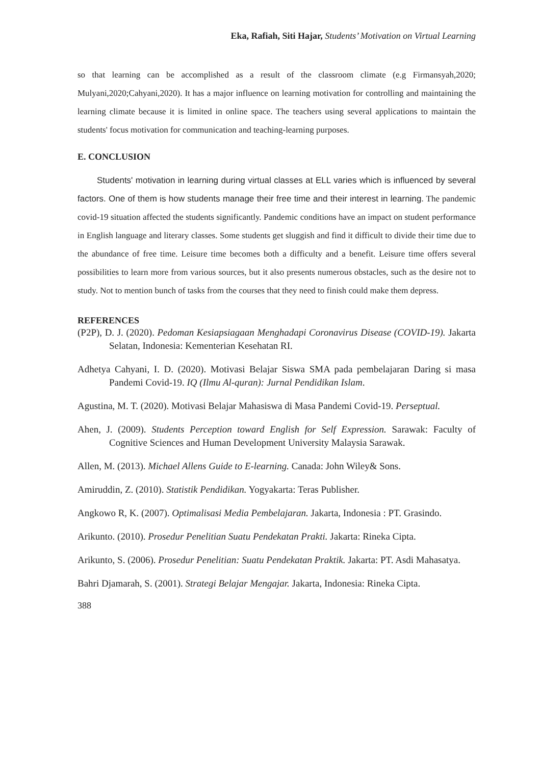Eka, Rafiah, Siti Hajar, Students’ Motivation on Virtual Learning
so that learning can be accomplished as a result of the classroom climate (e.g Firmansyah,2020; Mulyani,2020;Cahyani,2020). It has a major influence on learning motivation for controlling and maintaining the learning climate because it is limited in online space. The teachers using several applications to maintain the students' focus motivation for communication and teaching-learning purposes.
E. CONCLUSION
Students' motivation in learning during virtual classes at ELL varies which is influenced by several factors. One of them is how students manage their free time and their interest in learning. The pandemic covid-19 situation affected the students significantly. Pandemic conditions have an impact on student performance in English language and literary classes. Some students get sluggish and find it difficult to divide their time due to the abundance of free time. Leisure time becomes both a difficulty and a benefit. Leisure time offers several possibilities to learn more from various sources, but it also presents numerous obstacles, such as the desire not to study. Not to mention bunch of tasks from the courses that they need to finish could make them depress.
REFERENCES
(P2P), D. J. (2020). Pedoman Kesiapsiagaan Menghadapi Coronavirus Disease (COVID-19). Jakarta Selatan, Indonesia: Kementerian Kesehatan RI.
Adhetya Cahyani, I. D. (2020). Motivasi Belajar Siswa SMA pada pembelajaran Daring si masa Pandemi Covid-19. IQ (Ilmu Al-quran): Jurnal Pendidikan Islam.
Agustina, M. T. (2020). Motivasi Belajar Mahasiswa di Masa Pandemi Covid-19. Perseptual.
Ahen, J. (2009). Students Perception toward English for Self Expression. Sarawak: Faculty of Cognitive Sciences and Human Development University Malaysia Sarawak.
Allen, M. (2013). Michael Allens Guide to E-learning. Canada: John Wiley& Sons.
Amiruddin, Z. (2010). Statistik Pendidikan. Yogyakarta: Teras Publisher.
Angkowo R, K. (2007). Optimalisasi Media Pembelajaran. Jakarta, Indonesia : PT. Grasindo.
Arikunto. (2010). Prosedur Penelitian Suatu Pendekatan Prakti. Jakarta: Rineka Cipta.
Arikunto, S. (2006). Prosedur Penelitian: Suatu Pendekatan Praktik. Jakarta: PT. Asdi Mahasatya.
Bahri Djamarah, S. (2001). Strategi Belajar Mengajar. Jakarta, Indonesia: Rineka Cipta.
388